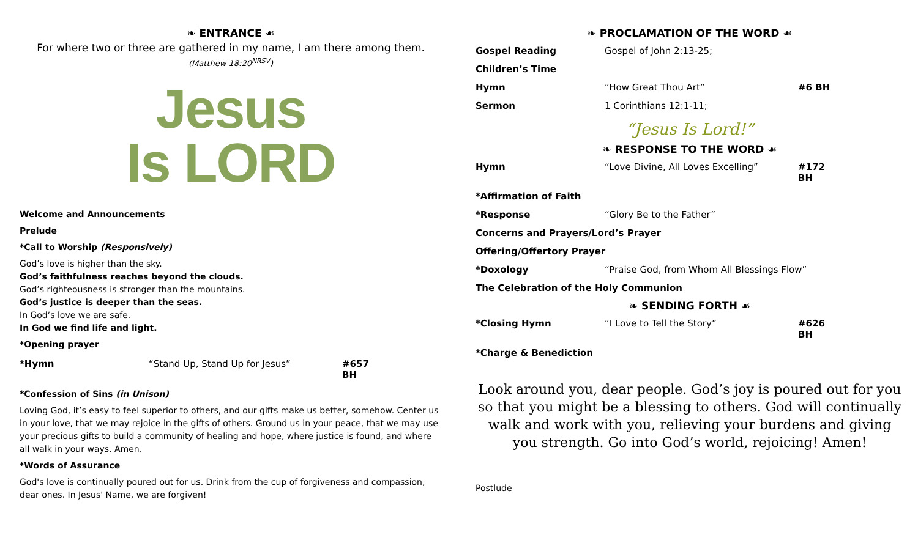❧ ENTRANCE ☙
For where two or three are gathered in my name, I am there among them.
(Matthew 18:20<sup>NRSV</sup>)
Jesus
Is LORD
Welcome and Announcements
Prelude
*Call to Worship (Responsively)
God’s love is higher than the sky.
God’s faithfulness reaches beyond the clouds.
God’s righteousness is stronger than the mountains.
God’s justice is deeper than the seas.
In God’s love we are safe.
In God we find life and light.
*Opening prayer
| *Hymn | “Stand Up, Stand Up for Jesus” | #657 BH |
*Confession of Sins (in Unison)
Loving God, it’s easy to feel superior to others, and our gifts make us better, somehow. Center us in your love, that we may rejoice in the gifts of others. Ground us in your peace, that we may use your precious gifts to build a community of healing and hope, where justice is found, and where all walk in your ways. Amen.
*Words of Assurance
God's love is continually poured out for us. Drink from the cup of forgiveness and compassion, dear ones. In Jesus' Name, we are forgiven!
❧ PROCLAMATION OF THE WORD ☙
| Gospel Reading | Gospel of John 2:13-25; | |
| Children’s Time | | |
| Hymn | “How Great Thou Art” | #6 BH |
| Sermon | 1 Corinthians 12:1-11; | |
“Jesus Is Lord!”
❧ RESPONSE TO THE WORD ☙
| Hymn | “Love Divine, All Loves Excelling” | #172 BH |
| *Affirmation of Faith | | |
| *Response | “Glory Be to the Father” | |
| Concerns and Prayers/Lord’s Prayer | | |
| Offering/Offertory Prayer | | |
| *Doxology | “Praise God, from Whom All Blessings Flow” | |
| The Celebration of the Holy Communion | | |
❧ SENDING FORTH ☙
| *Closing Hymn | “I Love to Tell the Story” | #626 BH |
| *Charge & Benediction | | |
Look around you, dear people. God’s joy is poured out for you so that you might be a blessing to others. God will continually walk and work with you, relieving your burdens and giving you strength. Go into God’s world, rejoicing! Amen!
Postlude